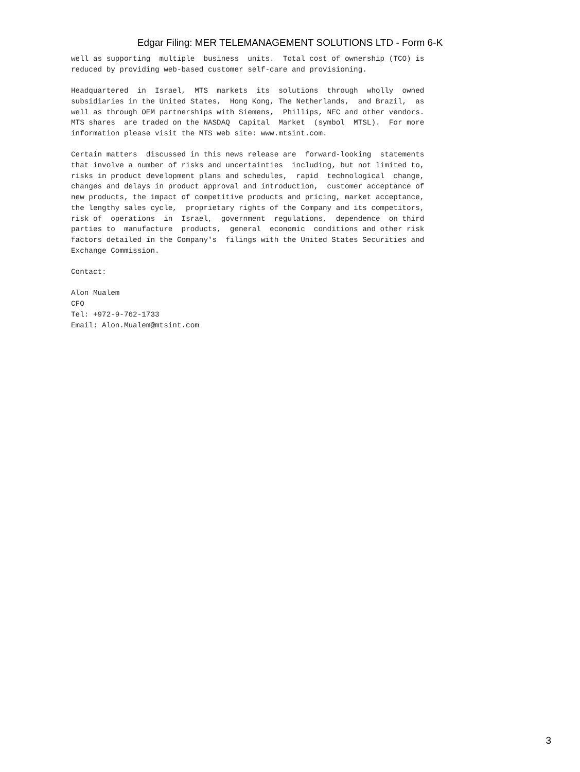Edgar Filing: MER TELEMANAGEMENT SOLUTIONS LTD - Form 6-K
well as supporting  multiple  business  units.  Total cost of ownership (TCO) is
reduced by providing web-based customer self-care and provisioning.

Headquartered  in  Israel,  MTS  markets  its  solutions  through  wholly  owned
subsidiaries in the United States,  Hong Kong, The Netherlands,  and Brazil,  as
well as through OEM partnerships with Siemens,  Phillips, NEC and other vendors.
MTS shares  are traded on the NASDAQ  Capital  Market  (symbol  MTSL).  For more
information please visit the MTS web site: www.mtsint.com.

Certain matters  discussed in this news release are  forward-looking  statements
that involve a number of risks and uncertainties  including, but not limited to,
risks in product development plans and schedules,  rapid  technological  change,
changes and delays in product approval and introduction,  customer acceptance of
new products, the impact of competitive products and pricing, market acceptance,
the lengthy sales cycle,  proprietary rights of the Company and its competitors,
risk of  operations  in  Israel,  government  regulations,  dependence  on third
parties to  manufacture  products,  general  economic  conditions and other risk
factors detailed in the Company's  filings with the United States Securities and
Exchange Commission.

Contact:

Alon Mualem
CFO
Tel: +972-9-762-1733
Email: Alon.Mualem@mtsint.com
3